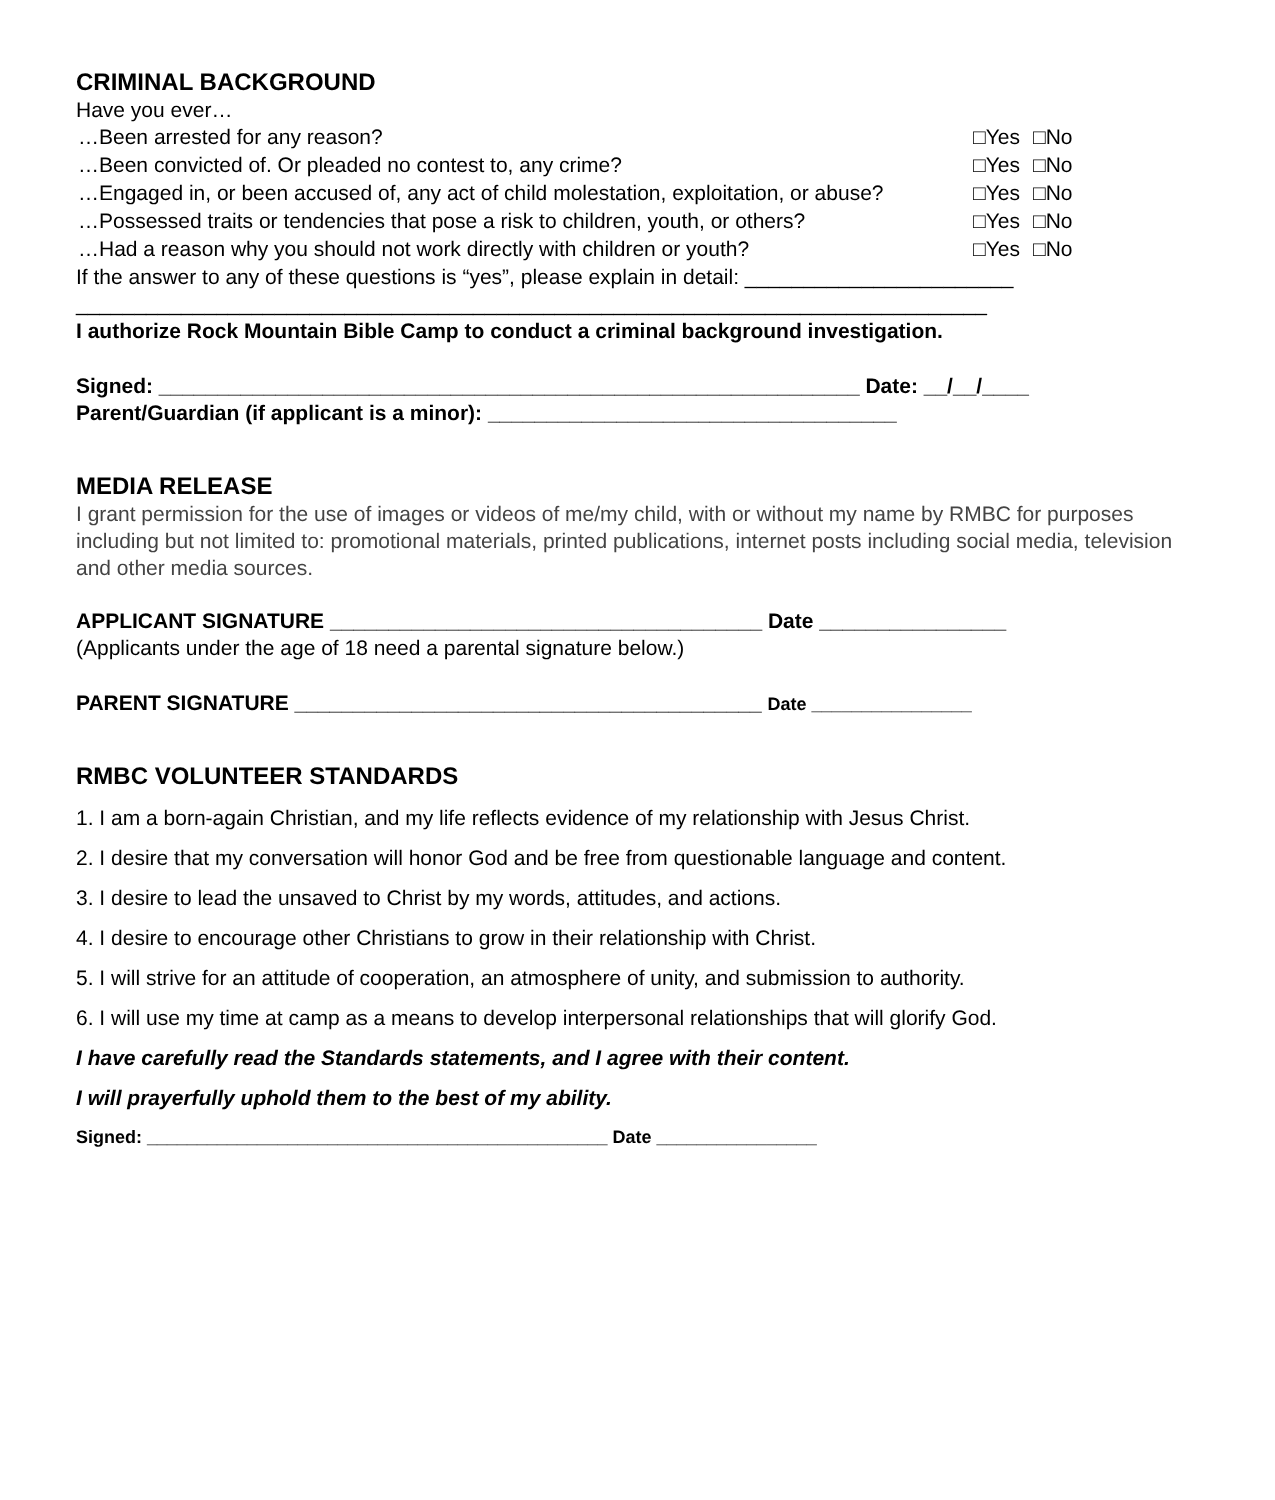CRIMINAL BACKGROUND
Have you ever…
…Been arrested for any reason? □Yes □No
…Been convicted of. Or pleaded no contest to, any crime? □Yes □No
…Engaged in, or been accused of, any act of child molestation, exploitation, or abuse?
□Yes □No
…Possessed traits or tendencies that pose a risk to children, youth, or others?
□Yes □No
…Had a reason why you should not work directly with children or youth? □Yes □No
If the answer to any of these questions is “yes”, please explain in detail: _______________________
______________________________________________________________________________
I authorize Rock Mountain Bible Camp to conduct a criminal background investigation.
Signed: ____________________________________________________________ Date: __/__/____
Parent/Guardian (if applicant is a minor): ___________________________________
MEDIA RELEASE
I grant permission for the use of images or videos of me/my child, with or without my name by RMBC for purposes including but not limited to: promotional materials, printed publications, internet posts including social media, television and other media sources.
APPLICANT SIGNATURE _____________________________________ Date ________________
(Applicants under the age of 18 need a parental signature below.)
PARENT SIGNATURE ________________________________________ Date ________________
RMBC VOLUNTEER STANDARDS
1. I am a born-again Christian, and my life reflects evidence of my relationship with Jesus Christ.
2. I desire that my conversation will honor God and be free from questionable language and content.
3. I desire to lead the unsaved to Christ by my words, attitudes, and actions.
4. I desire to encourage other Christians to grow in their relationship with Christ.
5. I will strive for an attitude of cooperation, an atmosphere of unity, and submission to authority.
6. I will use my time at camp as a means to develop interpersonal relationships that will glorify God.
I have carefully read the Standards statements, and I agree with their content.
I will prayerfully uphold them to the best of my ability.
Signed: ______________________________________________ Date ________________